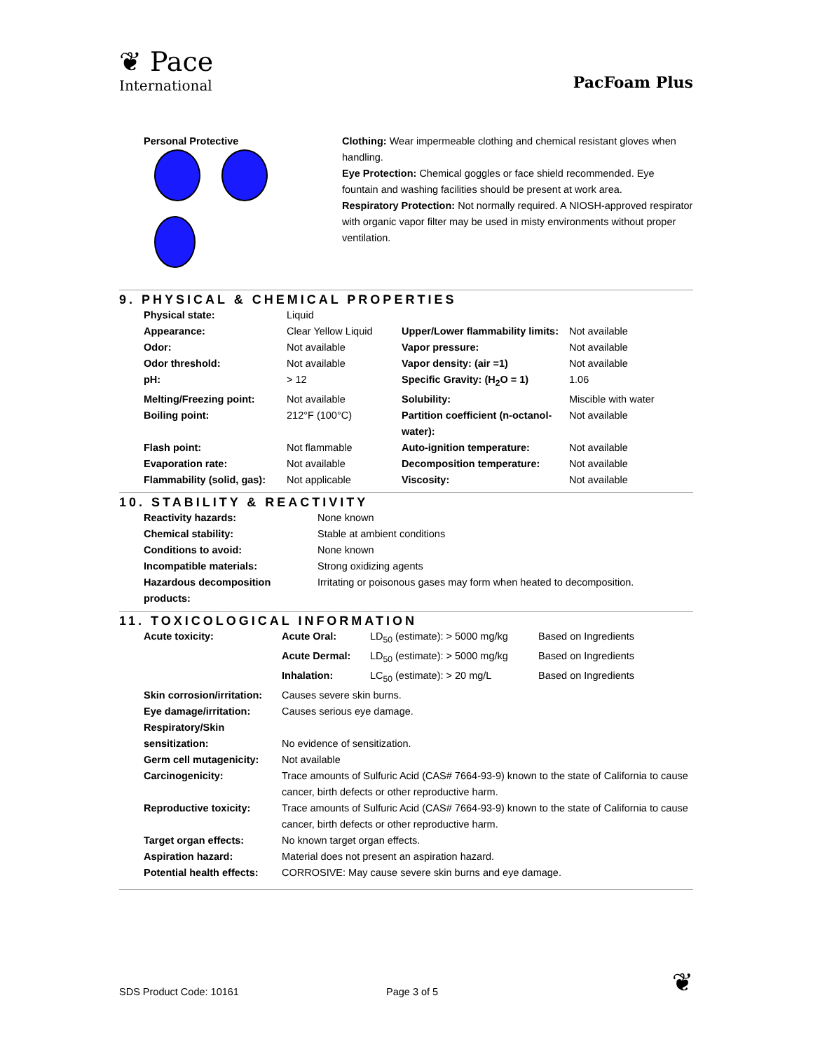❦ Pace
International
PacFoam Plus
| Personal Protective | Clothing: Wear impermeable clothing and chemical resistant gloves when handling. Eye Protection: Chemical goggles or face shield recommended. Eye fountain and washing facilities should be present at work area. Respiratory Protection: Not normally required. A NIOSH-approved respirator with organic vapor filter may be used in misty environments without proper ventilation. |
9. PHYSICAL & CHEMICAL PROPERTIES
| Physical state: | Liquid | | |
| Appearance: | Clear Yellow Liquid | Upper/Lower flammability limits: | Not available |
| Odor: | Not available | Vapor pressure: | Not available |
| Odor threshold: | Not available | Vapor density: (air =1) | Not available |
| pH: | > 12 | Specific Gravity: (H<sub>2</sub>O = 1) | 1.06 |
| Melting/Freezing point: | Not available | Solubility: | Miscible with water |
| Boiling point: | 212°F (100°C) | Partition coefficient (n-octanol-water): | Not available |
| Flash point: | Not flammable | Auto-ignition temperature: | Not available |
| Evaporation rate: | Not available | Decomposition temperature: | Not available |
| Flammability (solid, gas): | Not applicable | Viscosity: | Not available |
10. STABILITY & REACTIVITY
| Reactivity hazards: | None known |
| Chemical stability: | Stable at ambient conditions |
| Conditions to avoid: | None known |
| Incompatible materials: | Strong oxidizing agents |
| Hazardous decomposition products: | Irritating or poisonous gases may form when heated to decomposition. |
11. TOXICOLOGICAL INFORMATION
| Acute toxicity: | Acute Oral: | LD<sub>50</sub> (estimate): > 5000 mg/kg | Based on Ingredients |
| | Acute Dermal: | LD<sub>50</sub> (estimate): > 5000 mg/kg | Based on Ingredients |
| | Inhalation: | LC<sub>50</sub> (estimate): > 20 mg/L | Based on Ingredients |
| Skin corrosion/irritation: | Causes severe skin burns. | | |
| Eye damage/irritation: | Causes serious eye damage. | | |
| Respiratory/Skin sensitization: | No evidence of sensitization. | | |
| Germ cell mutagenicity: | Not available | | |
| Carcinogenicity: | Trace amounts of Sulfuric Acid (CAS# 7664-93-9) known to the state of California to cause cancer, birth defects or other reproductive harm. | | |
| Reproductive toxicity: | Trace amounts of Sulfuric Acid (CAS# 7664-93-9) known to the state of California to cause cancer, birth defects or other reproductive harm. | | |
| Target organ effects: | No known target organ effects. | | |
| Aspiration hazard: | Material does not present an aspiration hazard. | | |
| Potential health effects: | CORROSIVE: May cause severe skin burns and eye damage. | | |
SDS Product Code: 10161
Page 3 of 5
❦